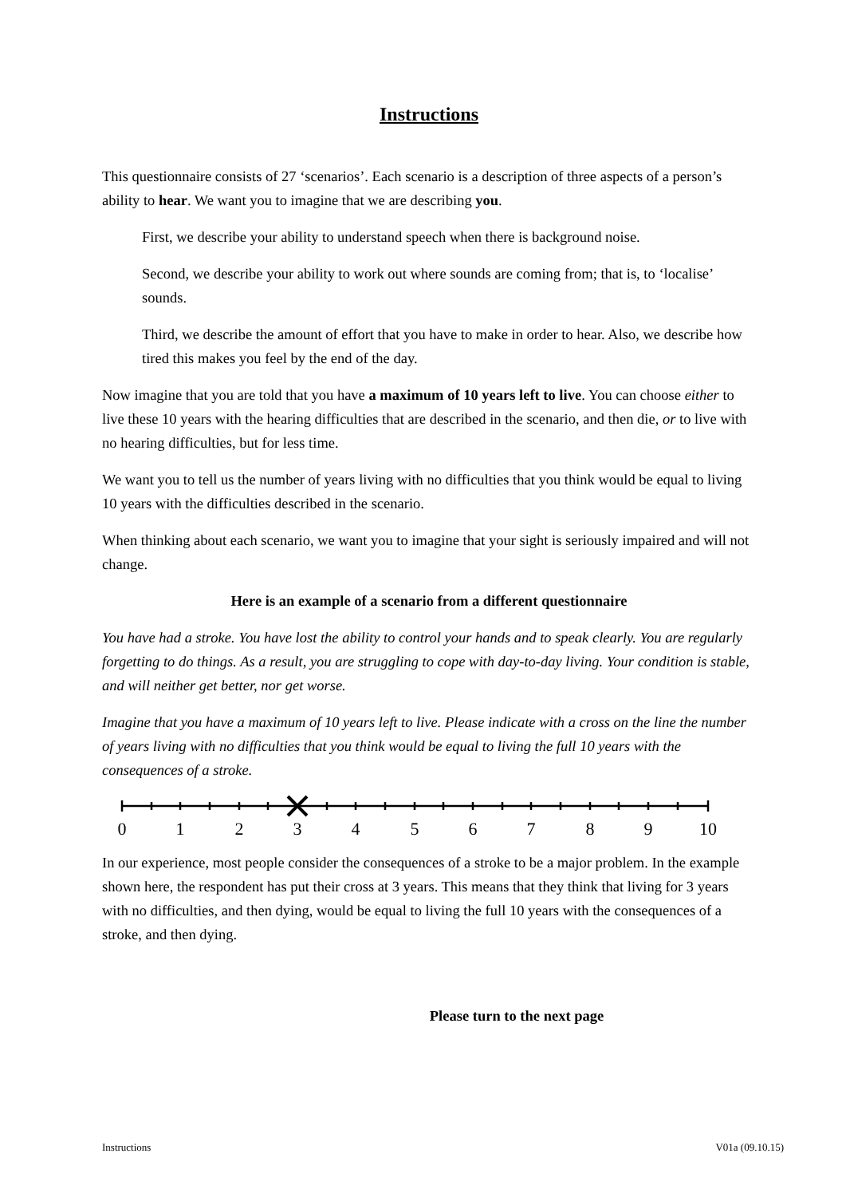Instructions
This questionnaire consists of 27 ‘scenarios’. Each scenario is a description of three aspects of a person’s ability to hear. We want you to imagine that we are describing you.
First, we describe your ability to understand speech when there is background noise.
Second, we describe your ability to work out where sounds are coming from; that is, to ‘localise’ sounds.
Third, we describe the amount of effort that you have to make in order to hear. Also, we describe how tired this makes you feel by the end of the day.
Now imagine that you are told that you have a maximum of 10 years left to live. You can choose either to live these 10 years with the hearing difficulties that are described in the scenario, and then die, or to live with no hearing difficulties, but for less time.
We want you to tell us the number of years living with no difficulties that you think would be equal to living 10 years with the difficulties described in the scenario.
When thinking about each scenario, we want you to imagine that your sight is seriously impaired and will not change.
Here is an example of a scenario from a different questionnaire
You have had a stroke. You have lost the ability to control your hands and to speak clearly. You are regularly forgetting to do things. As a result, you are struggling to cope with day-to-day living. Your condition is stable, and will neither get better, nor get worse.
Imagine that you have a maximum of 10 years left to live. Please indicate with a cross on the line the number of years living with no difficulties that you think would be equal to living the full 10 years with the consequences of a stroke.
0
1
2
3
4
5
6
7
8
9
10
In our experience, most people consider the consequences of a stroke to be a major problem. In the example shown here, the respondent has put their cross at 3 years. This means that they think that living for 3 years with no difficulties, and then dying, would be equal to living the full 10 years with the consequences of a stroke, and then dying.
Please turn to the next page
Instructions V01a (09.10.15)